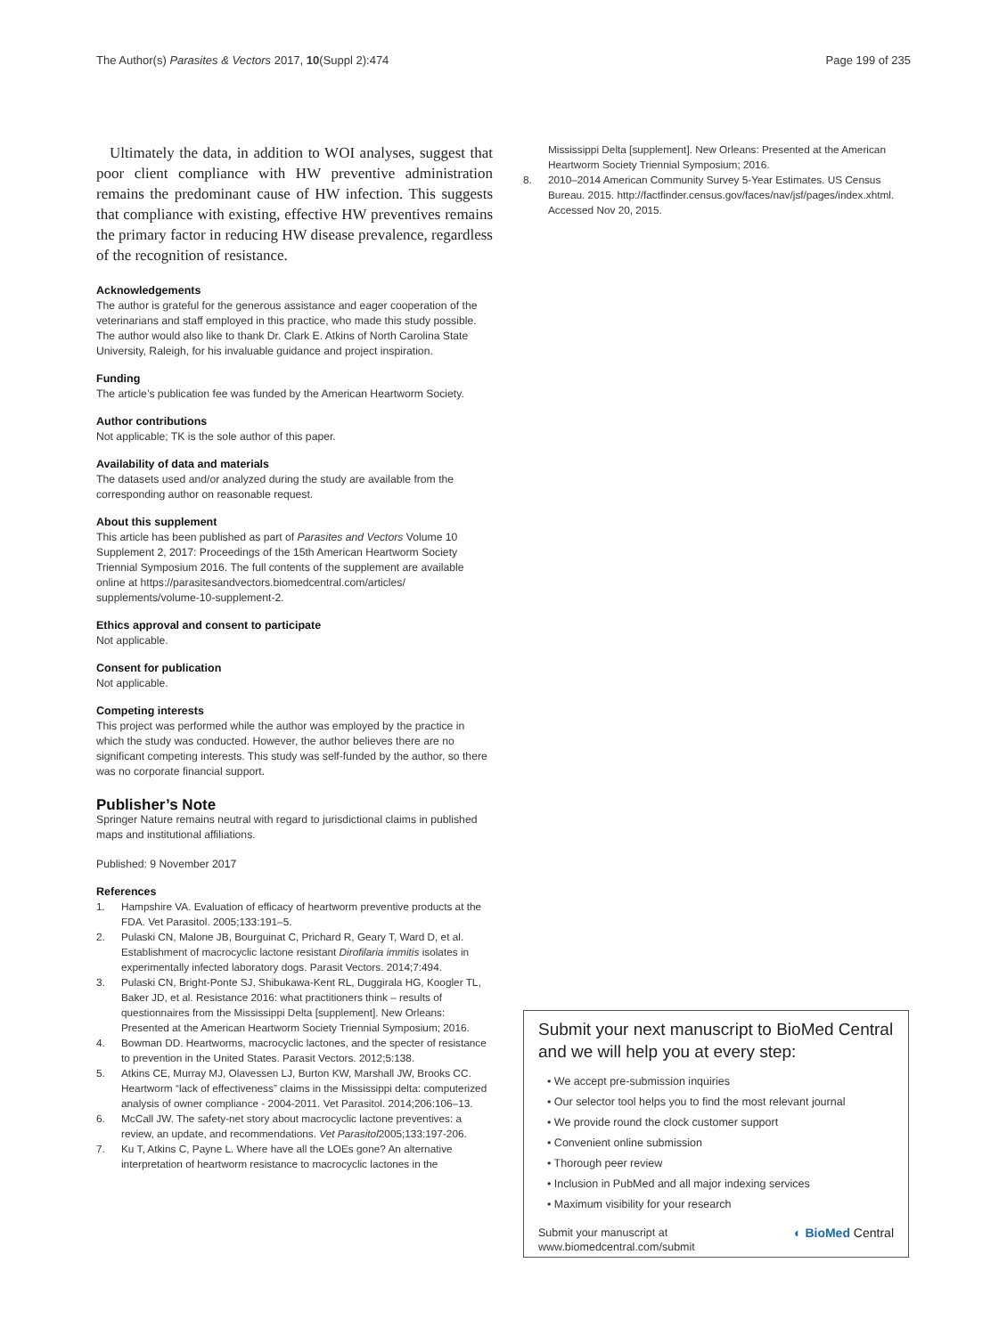The Author(s) Parasites & Vectors 2017, 10(Suppl 2):474
Page 199 of 235
Ultimately the data, in addition to WOI analyses, suggest that poor client compliance with HW preventive administration remains the predominant cause of HW infection. This suggests that compliance with existing, effective HW preventives remains the primary factor in reducing HW disease prevalence, regardless of the recognition of resistance.
Acknowledgements
The author is grateful for the generous assistance and eager cooperation of the veterinarians and staff employed in this practice, who made this study possible. The author would also like to thank Dr. Clark E. Atkins of North Carolina State University, Raleigh, for his invaluable guidance and project inspiration.
Funding
The article’s publication fee was funded by the American Heartworm Society.
Author contributions
Not applicable; TK is the sole author of this paper.
Availability of data and materials
The datasets used and/or analyzed during the study are available from the corresponding author on reasonable request.
About this supplement
This article has been published as part of Parasites and Vectors Volume 10 Supplement 2, 2017: Proceedings of the 15th American Heartworm Society Triennial Symposium 2016. The full contents of the supplement are available online at https://parasitesandvectors.biomedcentral.com/articles/ supplements/volume-10-supplement-2.
Ethics approval and consent to participate
Not applicable.
Consent for publication
Not applicable.
Competing interests
This project was performed while the author was employed by the practice in which the study was conducted. However, the author believes there are no significant competing interests. This study was self-funded by the author, so there was no corporate financial support.
Publisher’s Note
Springer Nature remains neutral with regard to jurisdictional claims in published maps and institutional affiliations.
Published: 9 November 2017
References
1. Hampshire VA. Evaluation of efficacy of heartworm preventive products at the FDA. Vet Parasitol. 2005;133:191–5.
2. Pulaski CN, Malone JB, Bourguinat C, Prichard R, Geary T, Ward D, et al. Establishment of macrocyclic lactone resistant Dirofilaria immitis isolates in experimentally infected laboratory dogs. Parasit Vectors. 2014;7:494.
3. Pulaski CN, Bright-Ponte SJ, Shibukawa-Kent RL, Duggirala HG, Koogler TL, Baker JD, et al. Resistance 2016: what practitioners think – results of questionnaires from the Mississippi Delta [supplement]. New Orleans: Presented at the American Heartworm Society Triennial Symposium; 2016.
4. Bowman DD. Heartworms, macrocyclic lactones, and the specter of resistance to prevention in the United States. Parasit Vectors. 2012;5:138.
5. Atkins CE, Murray MJ, Olavessen LJ, Burton KW, Marshall JW, Brooks CC. Heartworm “lack of effectiveness” claims in the Mississippi delta: computerized analysis of owner compliance - 2004-2011. Vet Parasitol. 2014;206:106–13.
6. McCall JW. The safety-net story about macrocyclic lactone preventives: a review, an update, and recommendations. Vet Parasitol2005;133:197-206.
7. Ku T, Atkins C, Payne L. Where have all the LOEs gone? An alternative interpretation of heartworm resistance to macrocyclic lactones in the
Mississippi Delta [supplement]. New Orleans: Presented at the American Heartworm Society Triennial Symposium; 2016.
8. 2010–2014 American Community Survey 5-Year Estimates. US Census Bureau. 2015. http://factfinder.census.gov/faces/nav/jsf/pages/index.xhtml. Accessed Nov 20, 2015.
Submit your next manuscript to BioMed Central and we will help you at every step:
• We accept pre-submission inquiries
• Our selector tool helps you to find the most relevant journal
• We provide round the clock customer support
• Convenient online submission
• Thorough peer review
• Inclusion in PubMed and all major indexing services
• Maximum visibility for your research
Submit your manuscript at
www.biomedcentral.com/submit
◐ BioMed Central